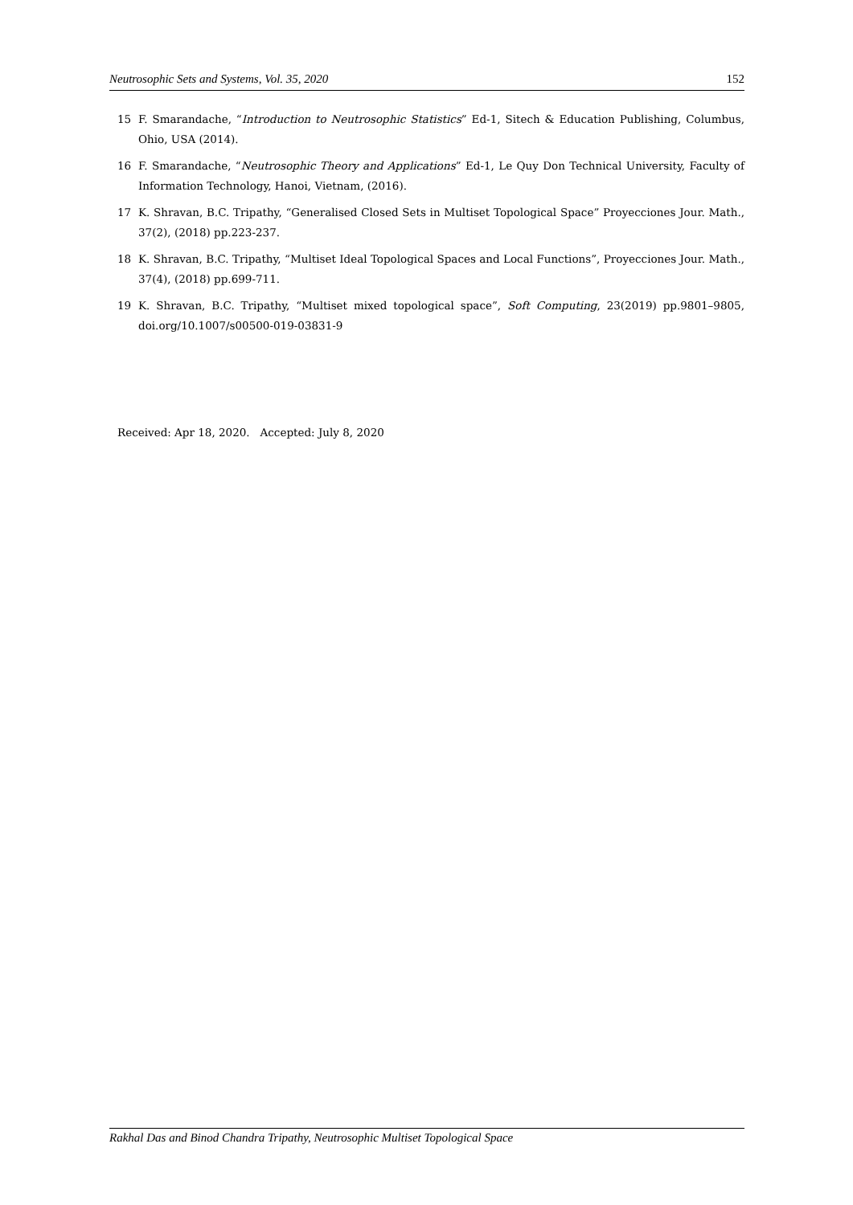Neutrosophic Sets and Systems, Vol. 35, 2020 152
15 F. Smarandache, “Introduction to Neutrosophic Statistics” Ed-1, Sitech & Education Publishing, Columbus, Ohio, USA (2014).
16 F. Smarandache, “Neutrosophic Theory and Applications” Ed-1, Le Quy Don Technical University, Faculty of Information Technology, Hanoi, Vietnam, (2016).
17 K. Shravan, B.C. Tripathy, “Generalised Closed Sets in Multiset Topological Space” Proyecciones Jour. Math., 37(2), (2018) pp.223-237.
18 K. Shravan, B.C. Tripathy, “Multiset Ideal Topological Spaces and Local Functions”, Proyecciones Jour. Math., 37(4), (2018) pp.699-711.
19 K. Shravan, B.C. Tripathy, “Multiset mixed topological space”, Soft Computing, 23(2019) pp.9801–9805, doi.org/10.1007/s00500-019-03831-9
Received: Apr 18, 2020. Accepted: July 8, 2020
Rakhal Das and Binod Chandra Tripathy, Neutrosophic Multiset Topological Space